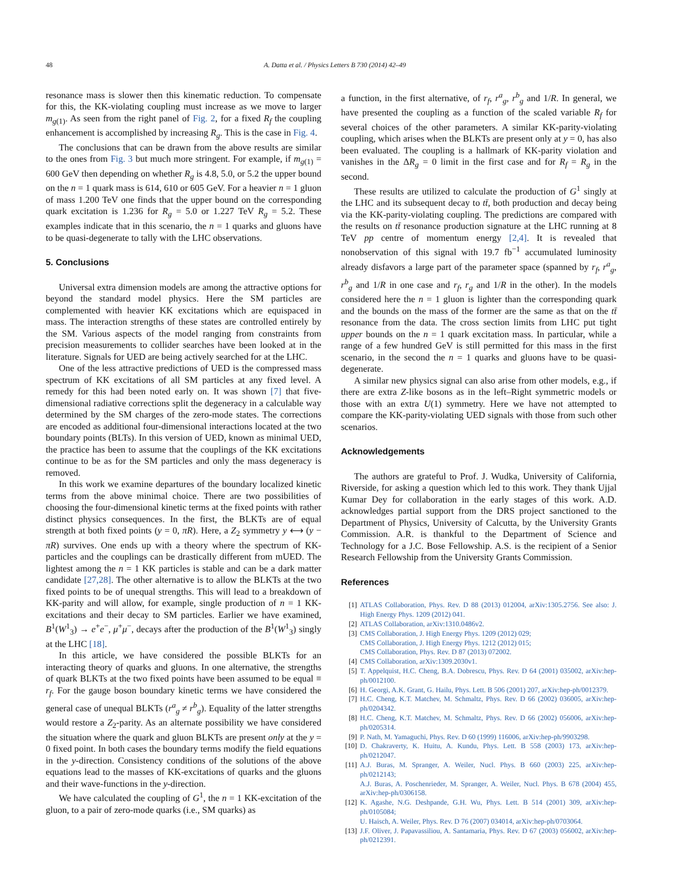48 A. Datta et al. / Physics Letters B 730 (2014) 42–49
resonance mass is slower then this kinematic reduction. To compensate for this, the KK-violating coupling must increase as we move to larger m<sub>g(1)</sub>. As seen from the right panel of Fig. 2, for a fixed R<sub>f</sub> the coupling enhancement is accomplished by increasing R<sub>g</sub>. This is the case in Fig. 4.
The conclusions that can be drawn from the above results are similar to the ones from Fig. 3 but much more stringent. For example, if m<sub>g(1)</sub> = 600 GeV then depending on whether R<sub>g</sub> is 4.8, 5.0, or 5.2 the upper bound on the n = 1 quark mass is 614, 610 or 605 GeV. For a heavier n = 1 gluon of mass 1.200 TeV one finds that the upper bound on the corresponding quark excitation is 1.236 for R<sub>g</sub> = 5.0 or 1.227 TeV R<sub>g</sub> = 5.2. These examples indicate that in this scenario, the n = 1 quarks and gluons have to be quasi-degenerate to tally with the LHC observations.
5. Conclusions
Universal extra dimension models are among the attractive options for beyond the standard model physics. Here the SM particles are complemented with heavier KK excitations which are equispaced in mass. The interaction strengths of these states are controlled entirely by the SM. Various aspects of the model ranging from constraints from precision measurements to collider searches have been looked at in the literature. Signals for UED are being actively searched for at the LHC.
One of the less attractive predictions of UED is the compressed mass spectrum of KK excitations of all SM particles at any fixed level. A remedy for this had been noted early on. It was shown [7] that five-dimensional radiative corrections split the degeneracy in a calculable way determined by the SM charges of the zero-mode states. The corrections are encoded as additional four-dimensional interactions located at the two boundary points (BLTs). In this version of UED, known as minimal UED, the practice has been to assume that the couplings of the KK excitations continue to be as for the SM particles and only the mass degeneracy is removed.
In this work we examine departures of the boundary localized kinetic terms from the above minimal choice. There are two possibilities of choosing the four-dimensional kinetic terms at the fixed points with rather distinct physics consequences. In the first, the BLKTs are of equal strength at both fixed points (y = 0, πR). Here, a Z<sub>2</sub> symmetry y ⟷ (y − πR) survives. One ends up with a theory where the spectrum of KK-particles and the couplings can be drastically different from mUED. The lightest among the n = 1 KK particles is stable and can be a dark matter candidate [27,28]. The other alternative is to allow the BLKTs at the two fixed points to be of unequal strengths. This will lead to a breakdown of KK-parity and will allow, for example, single production of n = 1 KK-excitations and their decay to SM particles. Earlier we have examined, B<sup>1</sup>(W<sup>1</sup><sub>3</sub>) → e<sup>+</sup>e<sup>−</sup>, μ<sup>+</sup>μ<sup>−</sup>, decays after the production of the B<sup>1</sup>(W<sup>1</sup><sub>3</sub>) singly at the LHC [18].
In this article, we have considered the possible BLKTs for an interacting theory of quarks and gluons. In one alternative, the strengths of quark BLKTs at the two fixed points have been assumed to be equal ≡ r<sub>f</sub>. For the gauge boson boundary kinetic terms we have considered the general case of unequal BLKTs (r<sup>a</sup><sub>g</sub> ≠ r<sup>b</sup><sub>g</sub>). Equality of the latter strengths would restore a Z<sub>2</sub>-parity. As an alternate possibility we have considered the situation where the quark and gluon BLKTs are present only at the y = 0 fixed point. In both cases the boundary terms modify the field equations in the y-direction. Consistency conditions of the solutions of the above equations lead to the masses of KK-excitations of quarks and the gluons and their wave-functions in the y-direction.
We have calculated the coupling of G<sup>1</sup>, the n = 1 KK-excitation of the gluon, to a pair of zero-mode quarks (i.e., SM quarks) as
a function, in the first alternative, of r<sub>f</sub>, r<sup>a</sup><sub>g</sub>, r<sup>b</sup><sub>g</sub> and 1/R. In general, we have presented the coupling as a function of the scaled variable R<sub>f</sub> for several choices of the other parameters. A similar KK-parity-violating coupling, which arises when the BLKTs are present only at y = 0, has also been evaluated. The coupling is a hallmark of KK-parity violation and vanishes in the ΔR<sub>g</sub> = 0 limit in the first case and for R<sub>f</sub> = R<sub>g</sub> in the second.
These results are utilized to calculate the production of G<sup>1</sup> singly at the LHC and its subsequent decay to tt̄, both production and decay being via the KK-parity-violating coupling. The predictions are compared with the results on tt̄ resonance production signature at the LHC running at 8 TeV pp centre of momentum energy [2,4]. It is revealed that nonobservation of this signal with 19.7 fb<sup>−1</sup> accumulated luminosity already disfavors a large part of the parameter space (spanned by r<sub>f</sub>, r<sup>a</sup><sub>g</sub>, r<sup>b</sup><sub>g</sub> and 1/R in one case and r<sub>f</sub>, r<sub>g</sub> and 1/R in the other). In the models considered here the n = 1 gluon is lighter than the corresponding quark and the bounds on the mass of the former are the same as that on the tt̄ resonance from the data. The cross section limits from LHC put tight upper bounds on the n = 1 quark excitation mass. In particular, while a range of a few hundred GeV is still permitted for this mass in the first scenario, in the second the n = 1 quarks and gluons have to be quasi-degenerate.
A similar new physics signal can also arise from other models, e.g., if there are extra Z-like bosons as in the left–Right symmetric models or those with an extra U(1) symmetry. Here we have not attempted to compare the KK-parity-violating UED signals with those from such other scenarios.
Acknowledgements
The authors are grateful to Prof. J. Wudka, University of California, Riverside, for asking a question which led to this work. They thank Ujjal Kumar Dey for collaboration in the early stages of this work. A.D. acknowledges partial support from the DRS project sanctioned to the Department of Physics, University of Calcutta, by the University Grants Commission. A.R. is thankful to the Department of Science and Technology for a J.C. Bose Fellowship. A.S. is the recipient of a Senior Research Fellowship from the University Grants Commission.
References
[1] ATLAS Collaboration, Phys. Rev. D 88 (2013) 012004, arXiv:1305.2756. See also: J. High Energy Phys. 1209 (2012) 041.
[2] ATLAS Collaboration, arXiv:1310.0486v2.
[3] CMS Collaboration, J. High Energy Phys. 1209 (2012) 029;
CMS Collaboration, J. High Energy Phys. 1212 (2012) 015;
CMS Collaboration, Phys. Rev. D 87 (2013) 072002.
[4] CMS Collaboration, arXiv:1309.2030v1.
[5] T. Appelquist, H.C. Cheng, B.A. Dobrescu, Phys. Rev. D 64 (2001) 035002, arXiv:hep-ph/0012100.
[6] H. Georgi, A.K. Grant, G. Hailu, Phys. Lett. B 506 (2001) 207, arXiv:hep-ph/0012379.
[7] H.C. Cheng, K.T. Matchev, M. Schmaltz, Phys. Rev. D 66 (2002) 036005, arXiv:hep-ph/0204342.
[8] H.C. Cheng, K.T. Matchev, M. Schmaltz, Phys. Rev. D 66 (2002) 056006, arXiv:hep-ph/0205314.
[9] P. Nath, M. Yamaguchi, Phys. Rev. D 60 (1999) 116006, arXiv:hep-ph/9903298.
[10] D. Chakraverty, K. Huitu, A. Kundu, Phys. Lett. B 558 (2003) 173, arXiv:hep-ph/0212047.
[11] A.J. Buras, M. Spranger, A. Weiler, Nucl. Phys. B 660 (2003) 225, arXiv:hep-ph/0212143;
A.J. Buras, A. Poschenrieder, M. Spranger, A. Weiler, Nucl. Phys. B 678 (2004) 455, arXiv:hep-ph/0306158.
[12] K. Agashe, N.G. Deshpande, G.H. Wu, Phys. Lett. B 514 (2001) 309, arXiv:hep-ph/0105084;
U. Haisch, A. Weiler, Phys. Rev. D 76 (2007) 034014, arXiv:hep-ph/0703064.
[13] J.F. Oliver, J. Papavassiliou, A. Santamaria, Phys. Rev. D 67 (2003) 056002, arXiv:hep-ph/0212391.